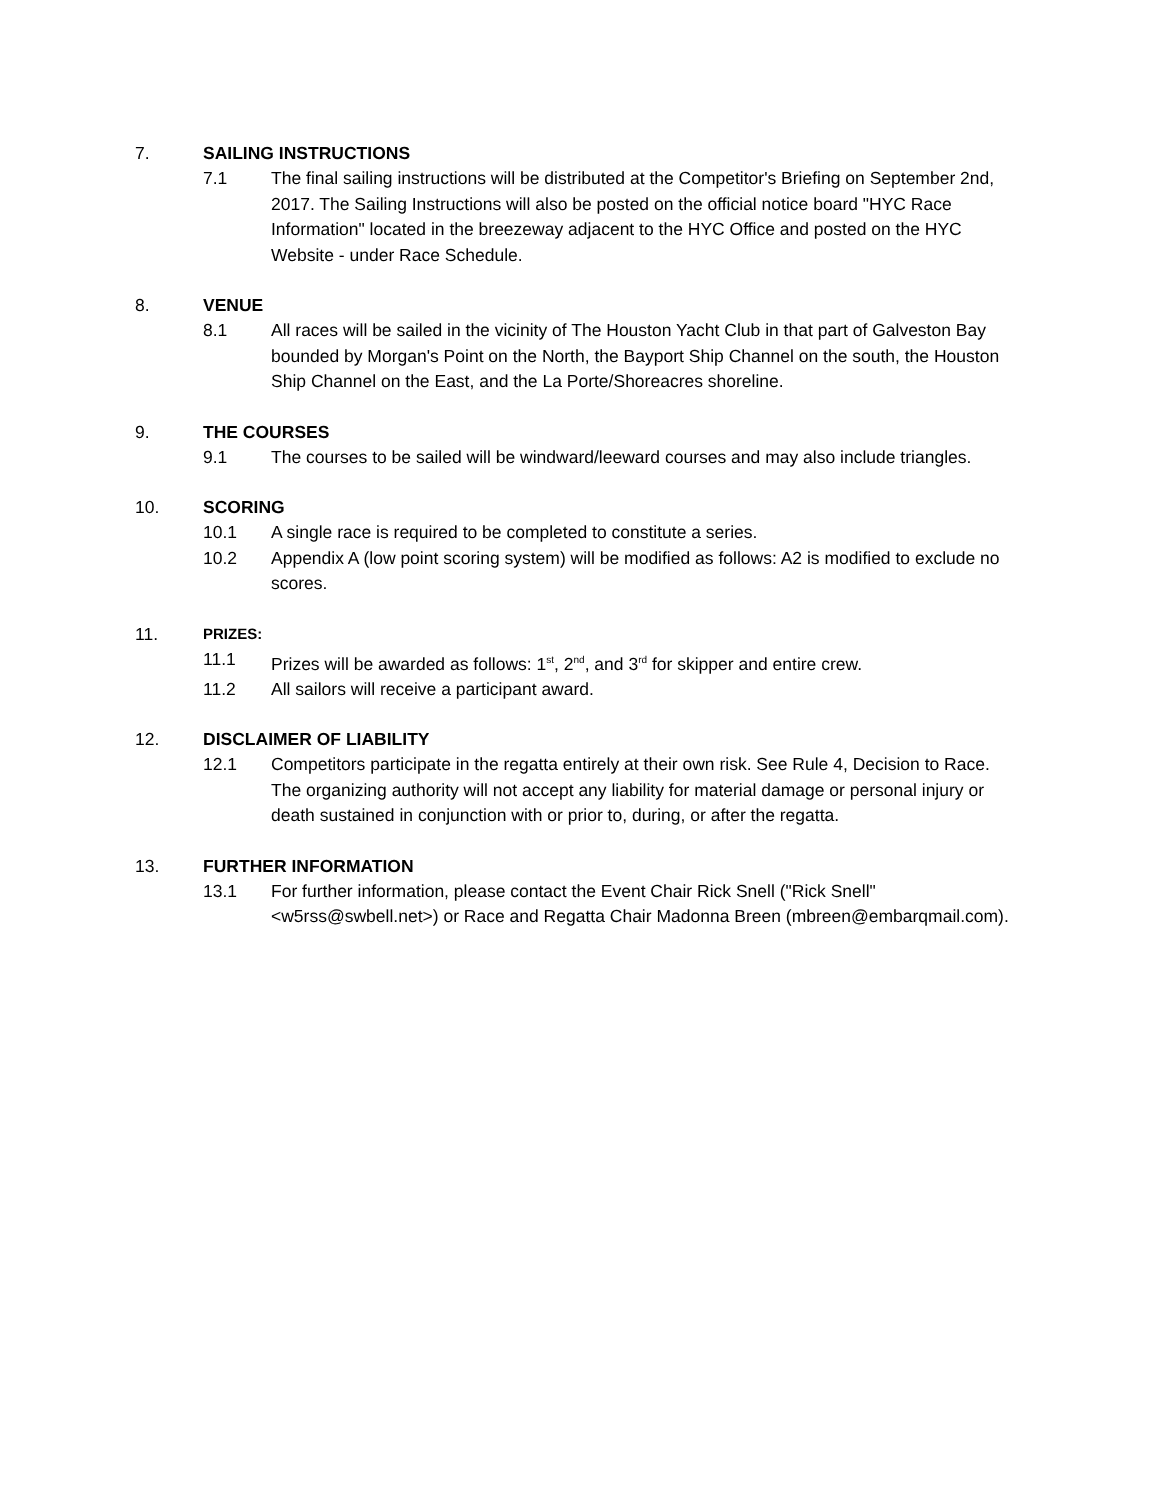7. SAILING INSTRUCTIONS
7.1 The final sailing instructions will be distributed at the Competitor's Briefing on September 2nd, 2017. The Sailing Instructions will also be posted on the official notice board "HYC Race Information" located in the breezeway adjacent to the HYC Office and posted on the HYC Website - under Race Schedule.
8. VENUE
8.1 All races will be sailed in the vicinity of The Houston Yacht Club in that part of Galveston Bay bounded by Morgan's Point on the North, the Bayport Ship Channel on the south, the Houston Ship Channel on the East, and the La Porte/Shoreacres shoreline.
9. THE COURSES
9.1 The courses to be sailed will be windward/leeward courses and may also include triangles.
10. SCORING
10.1 A single race is required to be completed to constitute a series.
10.2 Appendix A (low point scoring system) will be modified as follows: A2 is modified to exclude no scores.
11. PRIZES:
11.1 Prizes will be awarded as follows: 1<sup>st</sup>, 2<sup>nd</sup>, and 3<sup>rd</sup> for skipper and entire crew.
11.2 All sailors will receive a participant award.
12. DISCLAIMER OF LIABILITY
12.1 Competitors participate in the regatta entirely at their own risk. See Rule 4, Decision to Race. The organizing authority will not accept any liability for material damage or personal injury or death sustained in conjunction with or prior to, during, or after the regatta.
13. FURTHER INFORMATION
13.1 For further information, please contact the Event Chair Rick Snell ("Rick Snell" <w5rss@swbell.net>) or Race and Regatta Chair Madonna Breen (mbreen@embarqmail.com).